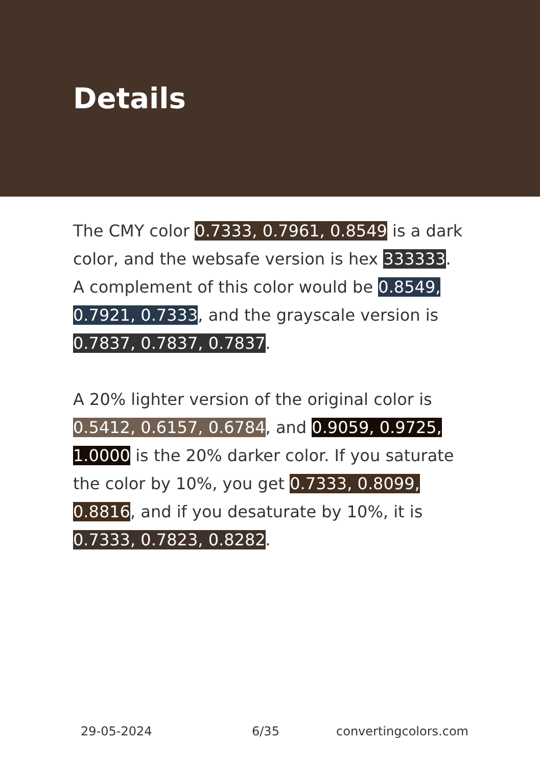Details
The CMY color 0.7333, 0.7961, 0.8549 is a dark color, and the websafe version is hex 333333. A complement of this color would be 0.8549, 0.7921, 0.7333, and the grayscale version is 0.7837, 0.7837, 0.7837.
A 20% lighter version of the original color is 0.5412, 0.6157, 0.6784, and 0.9059, 0.9725, 1.0000 is the 20% darker color. If you saturate the color by 10%, you get 0.7333, 0.8099, 0.8816, and if you desaturate by 10%, it is 0.7333, 0.7823, 0.8282.
29-05-2024 6/35 convertingcolors.com